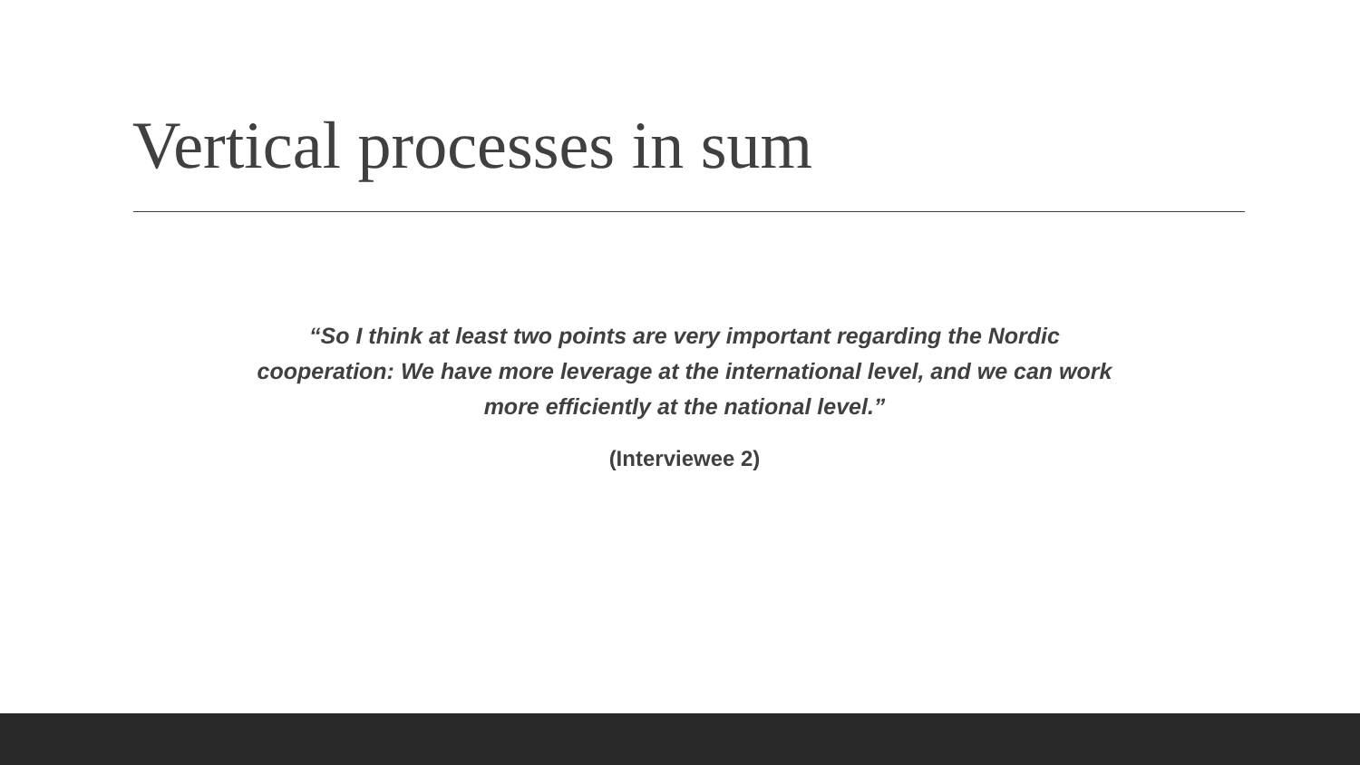Vertical processes in sum
“So I think at least two points are very important regarding the Nordic cooperation: We have more leverage at the international level, and we can work more efficiently at the national level.”
(Interviewee 2)